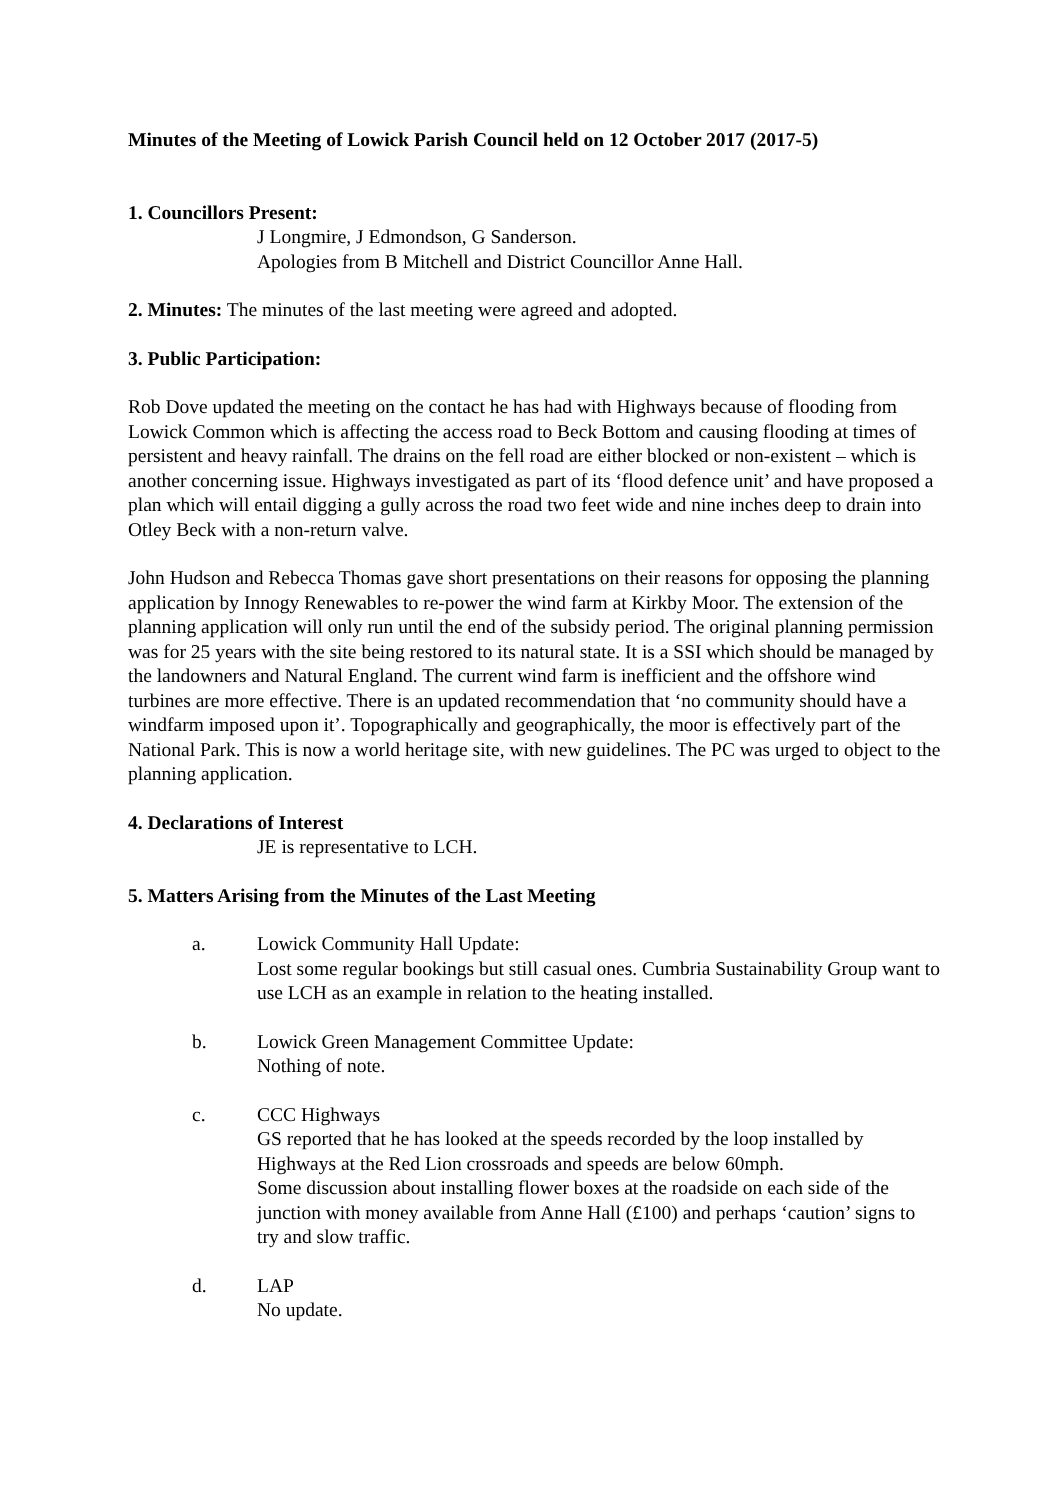Minutes of the Meeting of Lowick Parish Council held on 12 October 2017 (2017-5)
1. Councillors Present:
J Longmire, J Edmondson, G Sanderson.
Apologies from B Mitchell and District Councillor Anne Hall.
2. Minutes: The minutes of the last meeting were agreed and adopted.
3. Public Participation:
Rob Dove updated the meeting on the contact he has had with Highways because of flooding from Lowick Common which is affecting the access road to Beck Bottom and causing flooding at times of persistent and heavy rainfall. The drains on the fell road are either blocked or non-existent – which is another concerning issue. Highways investigated as part of its ‘flood defence unit’ and have proposed a plan which will entail digging a gully across the road two feet wide and nine inches deep to drain into Otley Beck with a non-return valve.
John Hudson and Rebecca Thomas gave short presentations on their reasons for opposing the planning application by Innogy Renewables to re-power the wind farm at Kirkby Moor. The extension of the planning application will only run until the end of the subsidy period. The original planning permission was for 25 years with the site being restored to its natural state. It is a SSI which should be managed by the landowners and Natural England. The current wind farm is inefficient and the offshore wind turbines are more effective. There is an updated recommendation that ‘no community should have a windfarm imposed upon it’. Topographically and geographically, the moor is effectively part of the National Park. This is now a world heritage site, with new guidelines. The PC was urged to object to the planning application.
4. Declarations of Interest
JE is representative to LCH.
5. Matters Arising from the Minutes of the Last Meeting
a. Lowick Community Hall Update:
Lost some regular bookings but still casual ones. Cumbria Sustainability Group want to use LCH as an example in relation to the heating installed.
b. Lowick Green Management Committee Update:
Nothing of note.
c. CCC Highways
GS reported that he has looked at the speeds recorded by the loop installed by Highways at the Red Lion crossroads and speeds are below 60mph.
Some discussion about installing flower boxes at the roadside on each side of the junction with money available from Anne Hall (£100) and perhaps ‘caution’ signs to try and slow traffic.
d. LAP
No update.